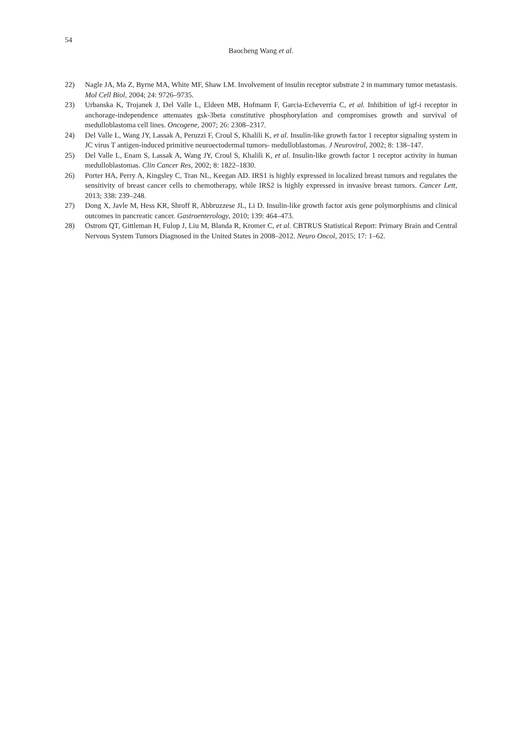54
Baocheng Wang et al.
22) Nagle JA, Ma Z, Byrne MA, White MF, Shaw LM. Involvement of insulin receptor substrate 2 in mammary tumor metastasis. Mol Cell Biol, 2004; 24: 9726–9735.
23) Urbanska K, Trojanek J, Del Valle L, Eldeen MB, Hofmann F, Garcia-Echeverria C, et al. Inhibition of igf-i receptor in anchorage-independence attenuates gsk-3beta constitutive phosphorylation and compromises growth and survival of medulloblastoma cell lines. Oncogene, 2007; 26: 2308–2317.
24) Del Valle L, Wang JY, Lassak A, Peruzzi F, Croul S, Khalili K, et al. Insulin-like growth factor 1 receptor signaling system in JC virus T antigen-induced primitive neuroectodermal tumors- medulloblastomas. J Neurovirol, 2002; 8: 138–147.
25) Del Valle L, Enam S, Lassak A, Wang JY, Croul S, Khalili K, et al. Insulin-like growth factor 1 receptor activity in human medulloblastomas. Clin Cancer Res, 2002; 8: 1822–1830.
26) Porter HA, Perry A, Kingsley C, Tran NL, Keegan AD. IRS1 is highly expressed in localized breast tumors and regulates the sensitivity of breast cancer cells to chemotherapy, while IRS2 is highly expressed in invasive breast tumors. Cancer Lett, 2013; 338: 239–248.
27) Dong X, Javle M, Hess KR, Shroff R, Abbruzzese JL, Li D. Insulin-like growth factor axis gene polymorphisms and clinical outcomes in pancreatic cancer. Gastroenterology, 2010; 139: 464–473.
28) Ostrom QT, Gittleman H, Fulop J, Liu M, Blanda R, Kromer C, et al. CBTRUS Statistical Report: Primary Brain and Central Nervous System Tumors Diagnosed in the United States in 2008–2012. Neuro Oncol, 2015; 17: 1–62.